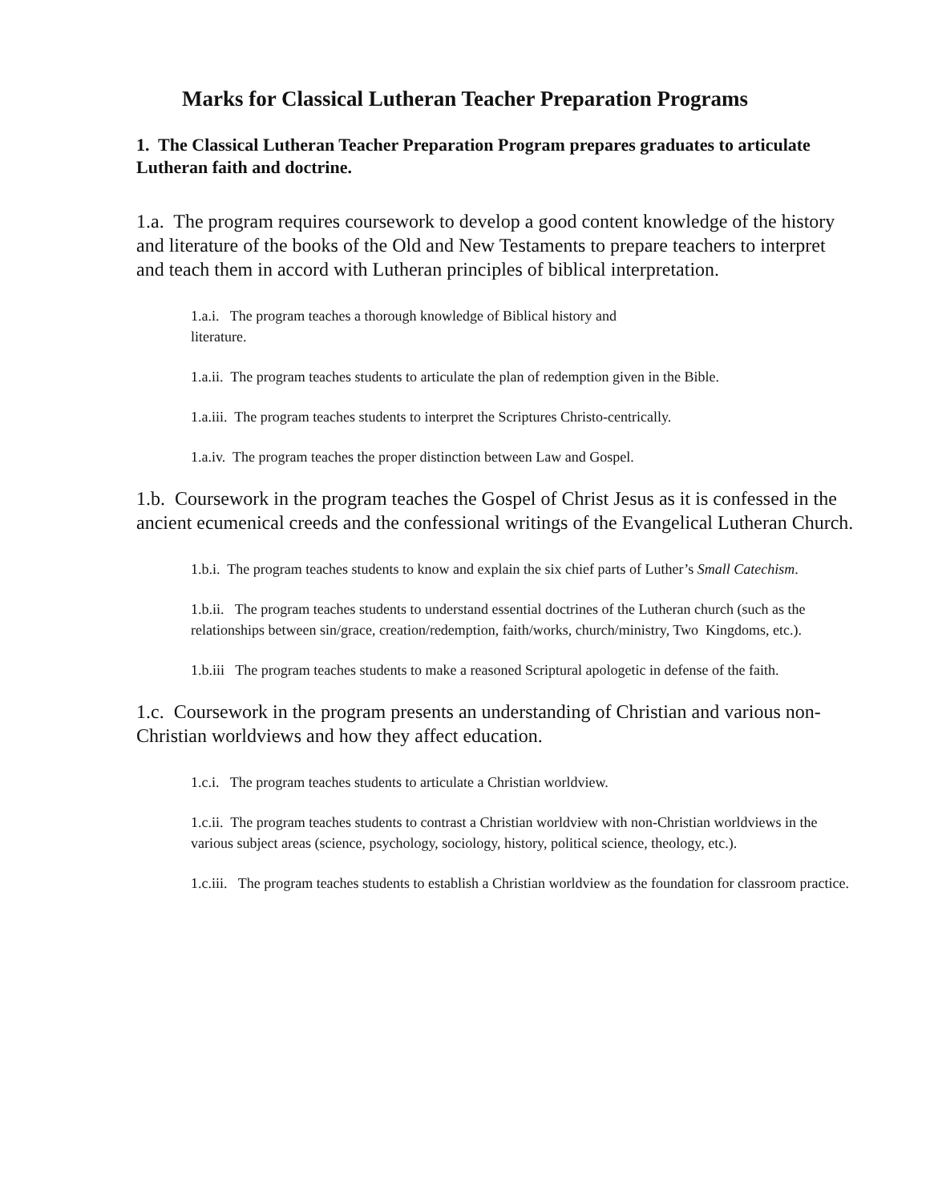Marks for Classical Lutheran Teacher Preparation Programs
1. The Classical Lutheran Teacher Preparation Program prepares graduates to articulate Lutheran faith and doctrine.
1.a. The program requires coursework to develop a good content knowledge of the history and literature of the books of the Old and New Testaments to prepare teachers to interpret and teach them in accord with Lutheran principles of biblical interpretation.
1.a.i. The program teaches a thorough knowledge of Biblical history and
literature.
1.a.ii. The program teaches students to articulate the plan of redemption given in the Bible.
1.a.iii. The program teaches students to interpret the Scriptures Christo-centrically.
1.a.iv. The program teaches the proper distinction between Law and Gospel.
1.b. Coursework in the program teaches the Gospel of Christ Jesus as it is confessed in the ancient ecumenical creeds and the confessional writings of the Evangelical Lutheran Church.
1.b.i. The program teaches students to know and explain the six chief parts of Luther’s Small Catechism.
1.b.ii. The program teaches students to understand essential doctrines of the Lutheran church (such as the relationships between sin/grace, creation/redemption, faith/works, church/ministry, Two Kingdoms, etc.).
1.b.iii The program teaches students to make a reasoned Scriptural apologetic in defense of the faith.
1.c. Coursework in the program presents an understanding of Christian and various non-Christian worldviews and how they affect education.
1.c.i. The program teaches students to articulate a Christian worldview.
1.c.ii. The program teaches students to contrast a Christian worldview with non-Christian worldviews in the various subject areas (science, psychology, sociology, history, political science, theology, etc.).
1.c.iii. The program teaches students to establish a Christian worldview as the foundation for classroom practice.